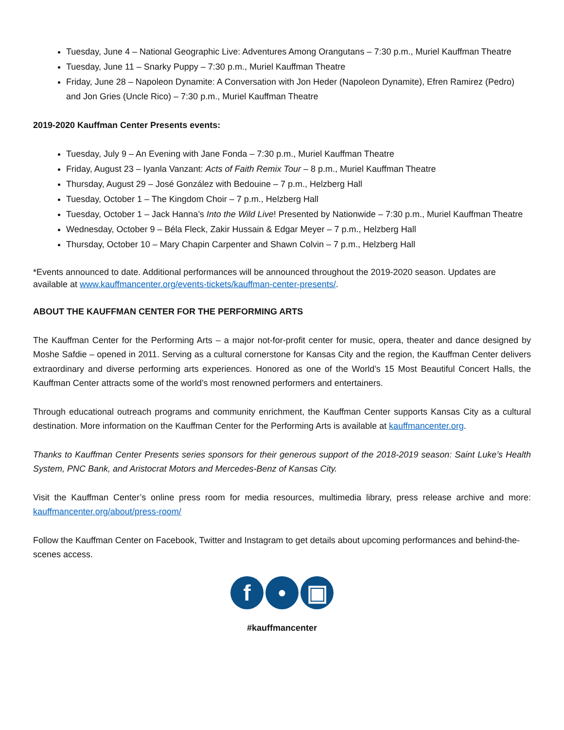Tuesday, June 4 – National Geographic Live: Adventures Among Orangutans – 7:30 p.m., Muriel Kauffman Theatre
Tuesday, June 11 – Snarky Puppy – 7:30 p.m., Muriel Kauffman Theatre
Friday, June 28 – Napoleon Dynamite: A Conversation with Jon Heder (Napoleon Dynamite), Efren Ramirez (Pedro) and Jon Gries (Uncle Rico) – 7:30 p.m., Muriel Kauffman Theatre
2019-2020 Kauffman Center Presents events:
Tuesday, July 9 – An Evening with Jane Fonda – 7:30 p.m., Muriel Kauffman Theatre
Friday, August 23 – Iyanla Vanzant: Acts of Faith Remix Tour – 8 p.m., Muriel Kauffman Theatre
Thursday, August 29 – José González with Bedouine – 7 p.m., Helzberg Hall
Tuesday, October 1 – The Kingdom Choir – 7 p.m., Helzberg Hall
Tuesday, October 1 – Jack Hanna’s Into the Wild Live! Presented by Nationwide – 7:30 p.m., Muriel Kauffman Theatre
Wednesday, October 9 – Béla Fleck, Zakir Hussain & Edgar Meyer – 7 p.m., Helzberg Hall
Thursday, October 10 – Mary Chapin Carpenter and Shawn Colvin – 7 p.m., Helzberg Hall
*Events announced to date. Additional performances will be announced throughout the 2019-2020 season. Updates are available at www.kauffmancenter.org/events-tickets/kauffman-center-presents/.
ABOUT THE KAUFFMAN CENTER FOR THE PERFORMING ARTS
The Kauffman Center for the Performing Arts – a major not-for-profit center for music, opera, theater and dance designed by Moshe Safdie – opened in 2011. Serving as a cultural cornerstone for Kansas City and the region, the Kauffman Center delivers extraordinary and diverse performing arts experiences. Honored as one of the World’s 15 Most Beautiful Concert Halls, the Kauffman Center attracts some of the world’s most renowned performers and entertainers.
Through educational outreach programs and community enrichment, the Kauffman Center supports Kansas City as a cultural destination. More information on the Kauffman Center for the Performing Arts is available at kauffmancenter.org.
Thanks to Kauffman Center Presents series sponsors for their generous support of the 2018-2019 season: Saint Luke’s Health System, PNC Bank, and Aristocrat Motors and Mercedes-Benz of Kansas City.
Visit the Kauffman Center’s online press room for media resources, multimedia library, press release archive and more: kauffmancenter.org/about/press-room/
Follow the Kauffman Center on Facebook, Twitter and Instagram to get details about upcoming performances and behind-the-scenes access.
f • ▣
#kauffmancenter